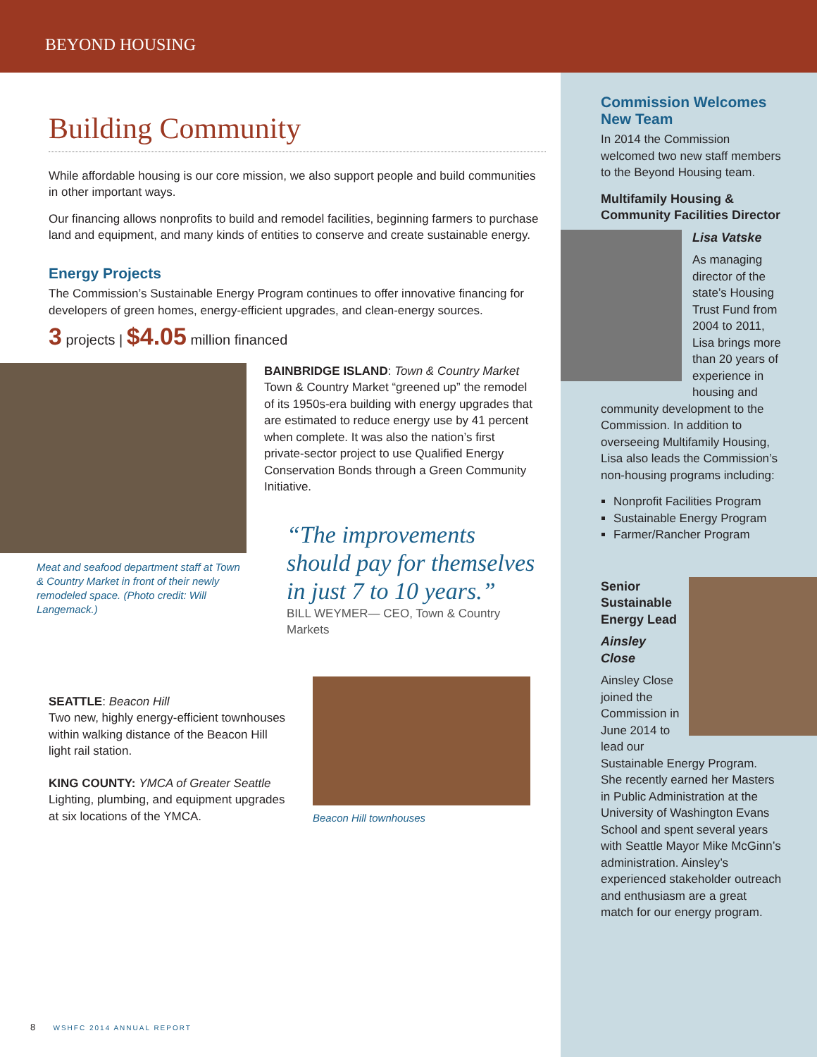BEYOND HOUSING
Building Community
While affordable housing is our core mission, we also support people and build communities in other important ways.
Our financing allows nonprofits to build and remodel facilities, beginning farmers to purchase land and equipment, and many kinds of entities to conserve and create sustainable energy.
Energy Projects
The Commission’s Sustainable Energy Program continues to offer innovative financing for developers of green homes, energy-efficient upgrades, and clean-energy sources.
3 projects | $4.05 million financed
Meat and seafood department staff at Town & Country Market in front of their newly remodeled space. (Photo credit: Will Langemack.)
BAINBRIDGE ISLAND: Town & Country Market
Town & Country Market “greened up” the remodel of its 1950s-era building with energy upgrades that are estimated to reduce energy use by 41 percent when complete. It was also the nation’s first private-sector project to use Qualified Energy Conservation Bonds through a Green Community Initiative.
“The improvements should pay for themselves in just 7 to 10 years.”
BILL WEYMER— CEO, Town & Country Markets
SEATTLE: Beacon Hill
Two new, highly energy-efficient townhouses within walking distance of the Beacon Hill light rail station.
KING COUNTY: YMCA of Greater Seattle
Lighting, plumbing, and equipment upgrades at six locations of the YMCA.
Beacon Hill townhouses
Commission Welcomes New Team
In 2014 the Commission welcomed two new staff members to the Beyond Housing team.
Multifamily Housing & Community Facilities Director
Lisa Vatske
As managing director of the state’s Housing Trust Fund from 2004 to 2011, Lisa brings more than 20 years of experience in housing and community development to the Commission. In addition to overseeing Multifamily Housing, Lisa also leads the Commission’s non-housing programs including:
Nonprofit Facilities Program
Sustainable Energy Program
Farmer/Rancher Program
Senior Sustainable Energy Lead
Ainsley Close
Ainsley Close joined the Commission in June 2014 to lead our Sustainable Energy Program. She recently earned her Masters in Public Administration at the University of Washington Evans School and spent several years with Seattle Mayor Mike McGinn’s administration. Ainsley’s experienced stakeholder outreach and enthusiasm are a great match for our energy program.
8 WSHFC 2014 ANNUAL REPORT